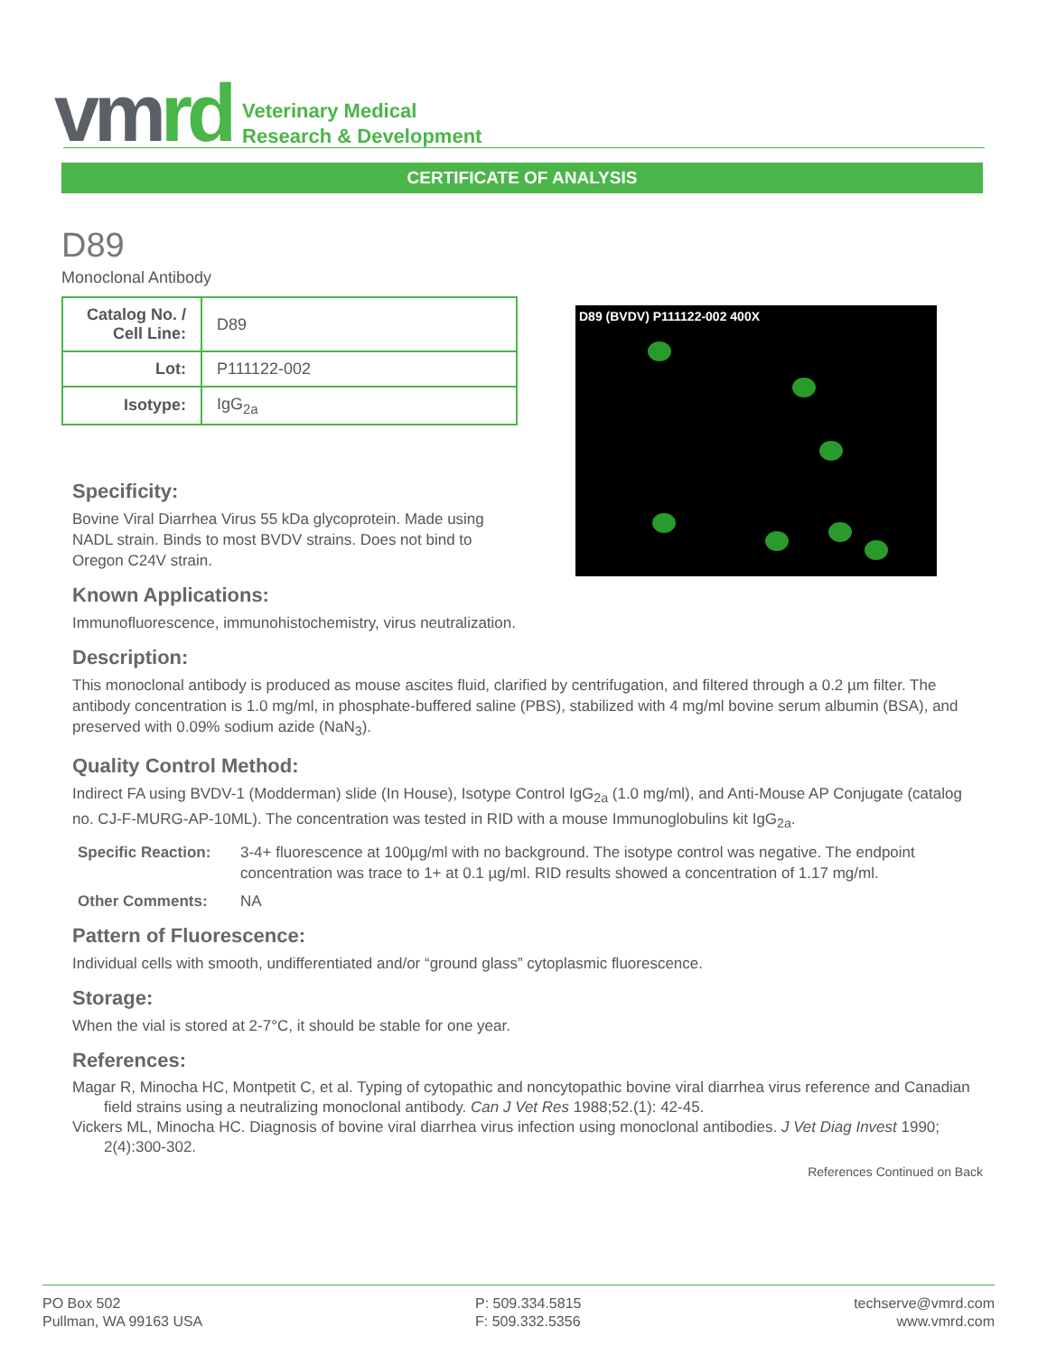vmrd
Veterinary Medical
Research & Development
CERTIFICATE OF ANALYSIS
D89
Monoclonal Antibody
| Catalog No. / Cell Line: | D89 |
| Lot: | P111122-002 |
| Isotype: | IgG<sub>2a</sub> |
D89 (BVDV) P111122-002 400X
Specificity:
Bovine Viral Diarrhea Virus 55 kDa glycoprotein. Made using NADL strain. Binds to most BVDV strains. Does not bind to Oregon C24V strain.
Known Applications:
Immunofluorescence, immunohistochemistry, virus neutralization.
Description:
This monoclonal antibody is produced as mouse ascites fluid, clarified by centrifugation, and filtered through a 0.2 µm filter. The antibody concentration is 1.0 mg/ml, in phosphate-buffered saline (PBS), stabilized with 4 mg/ml bovine serum albumin (BSA), and preserved with 0.09% sodium azide (NaN<sub>3</sub>).
Quality Control Method:
Indirect FA using BVDV-1 (Modderman) slide (In House), Isotype Control IgG<sub>2a</sub> (1.0 mg/ml), and Anti-Mouse AP Conjugate (catalog no. CJ-F-MURG-AP-10ML). The concentration was tested in RID with a mouse Immunoglobulins kit IgG<sub>2a</sub>.
Specific Reaction: 3-4+ fluorescence at 100µg/ml with no background. The isotype control was negative. The endpoint concentration was trace to 1+ at 0.1 µg/ml. RID results showed a concentration of 1.17 mg/ml.
Other Comments: NA
Pattern of Fluorescence:
Individual cells with smooth, undifferentiated and/or “ground glass” cytoplasmic fluorescence.
Storage:
When the vial is stored at 2-7°C, it should be stable for one year.
References:
Magar R, Minocha HC, Montpetit C, et al. Typing of cytopathic and noncytopathic bovine viral diarrhea virus reference and Canadian field strains using a neutralizing monoclonal antibody. Can J Vet Res 1988;52.(1): 42-45.
Vickers ML, Minocha HC. Diagnosis of bovine viral diarrhea virus infection using monoclonal antibodies. J Vet Diag Invest 1990; 2(4):300-302.
References Continued on Back
PO Box 502
Pullman, WA 99163 USA
P: 509.334.5815
F: 509.332.5356
techserve@vmrd.com
www.vmrd.com